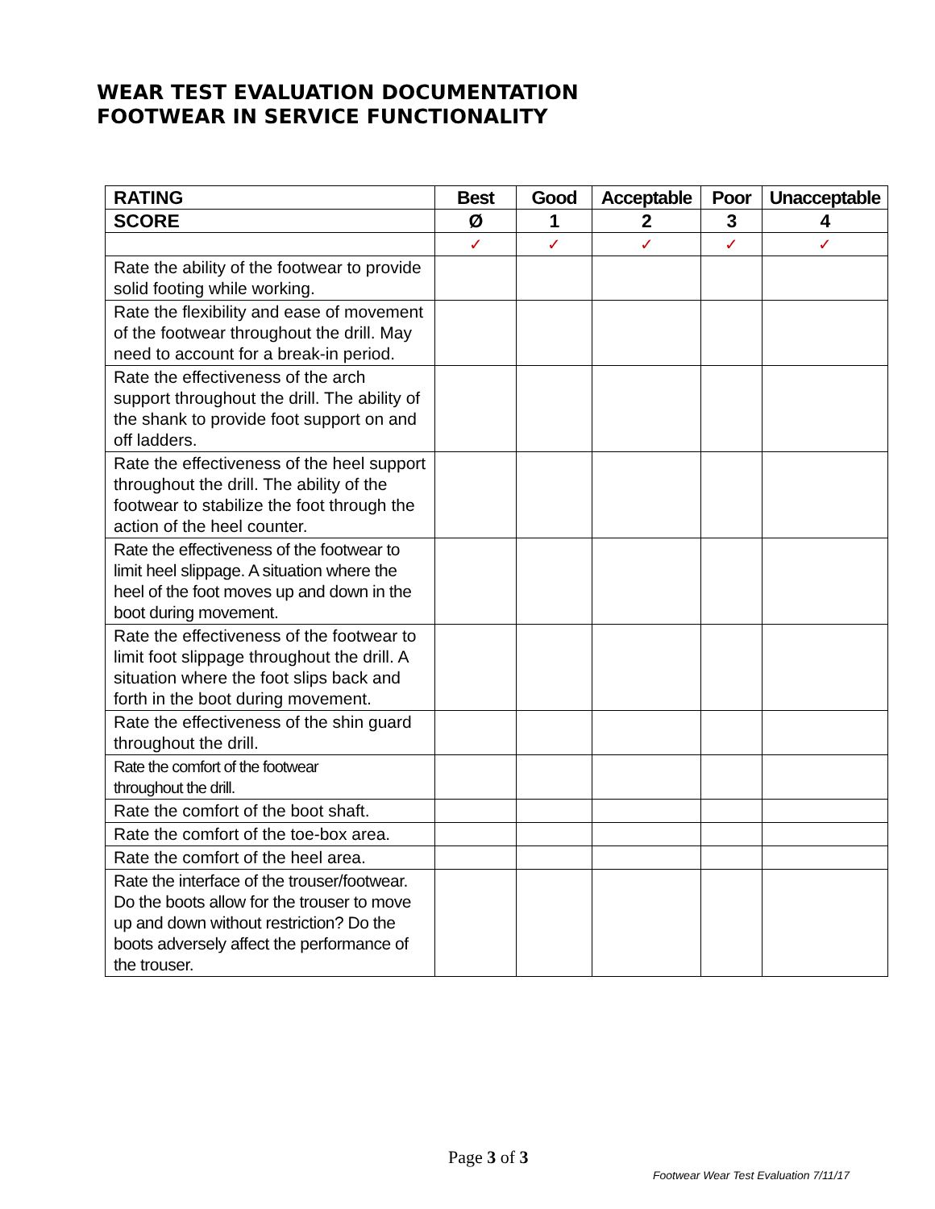WEAR TEST EVALUATION DOCUMENTATION
FOOTWEAR IN SERVICE FUNCTIONALITY
| RATING | Best | Good | Acceptable | Poor | Unacceptable |
| --- | --- | --- | --- | --- | --- |
| SCORE | Ø | 1 | 2 | 3 | 4 |
| | ✓ | ✓ | ✓ | ✓ | ✓ |
| Rate the ability of the footwear to provide solid footing while working. | | | | | |
| Rate the flexibility and ease of movement of the footwear throughout the drill. May need to account for a break-in period. | | | | | |
| Rate the effectiveness of the arch support throughout the drill. The ability of the shank to provide foot support on and off ladders. | | | | | |
| Rate the effectiveness of the heel support throughout the drill. The ability of the footwear to stabilize the foot through the action of the heel counter. | | | | | |
| Rate the effectiveness of the footwear to limit heel slippage. A situation where the heel of the foot moves up and down in the boot during movement. | | | | | |
| Rate the effectiveness of the footwear to limit foot slippage throughout the drill. A situation where the foot slips back and forth in the boot during movement. | | | | | |
| Rate the effectiveness of the shin guard throughout the drill. | | | | | |
| Rate the comfort of the footwear throughout the drill. | | | | | |
| Rate the comfort of the boot shaft. | | | | | |
| Rate the comfort of the toe-box area. | | | | | |
| Rate the comfort of the heel area. | | | | | |
| Rate the interface of the trouser/footwear. Do the boots allow for the trouser to move up and down without restriction? Do the boots adversely affect the performance of the trouser. | | | | | |
Page 3 of 3
Footwear Wear Test Evaluation 7/11/17